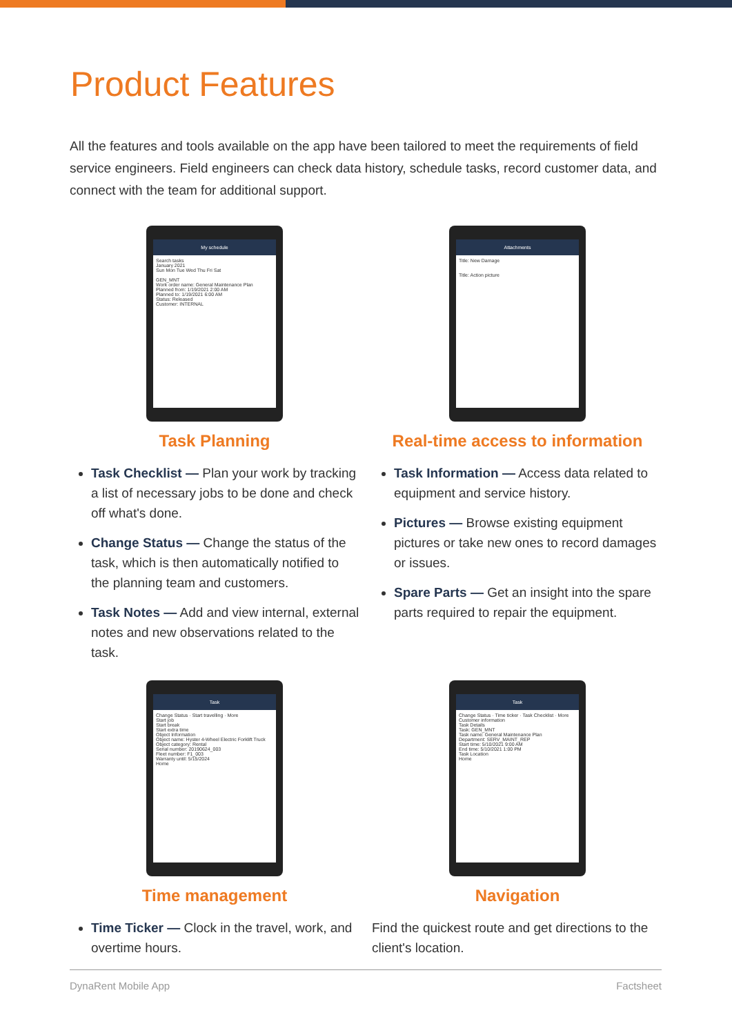Product Features
All the features and tools available on the app have been tailored to meet the requirements of field service engineers. Field engineers can check data history, schedule tasks, record customer data, and connect with the team for additional support.
My schedule
Search tasks
January 2021
Sun Mon Tue Wed Thu Fri Sat
GEN_MNT
Work order name: General Maintenance Plan
Planned from: 1/19/2021 2:00 AM
Planned to: 1/19/2021 6:00 AM
Status: Released
Customer: INTERNAL
Task Planning
Task Checklist — Plan your work by tracking a list of necessary jobs to be done and check off what's done.
Change Status — Change the status of the task, which is then automatically notified to the planning team and customers.
Task Notes — Add and view internal, external notes and new observations related to the task.
Attachments
Title: New Damage
Title: Action picture
Real-time access to information
Task Information — Access data related to equipment and service history.
Pictures — Browse existing equipment pictures or take new ones to record damages or issues.
Spare Parts — Get an insight into the spare parts required to repair the equipment.
Task
Change Status · Start travelling · More
Start job
Start break
Start extra time
Object Information
Object name: Hyster 4-Wheel Electric Forklift Truck
Object category: Rental
Serial number: 20190624_003
Fleet number: F1_003
Warranty until: 5/15/2024
Home
Time management
Time Ticker — Clock in the travel, work, and overtime hours.
Task
Change Status · Time ticker · Task Checklist · More
Customer information
Task Details
Task: GEN_MNT
Task name: General Maintenance Plan
Department: SERV_MAINT_REP
Start time: 5/10/2021 9:00 AM
End time: 5/10/2021 1:00 PM
Task Location
Home
Navigation
Find the quickest route and get directions to the client's location.
DynaRent Mobile App Factsheet